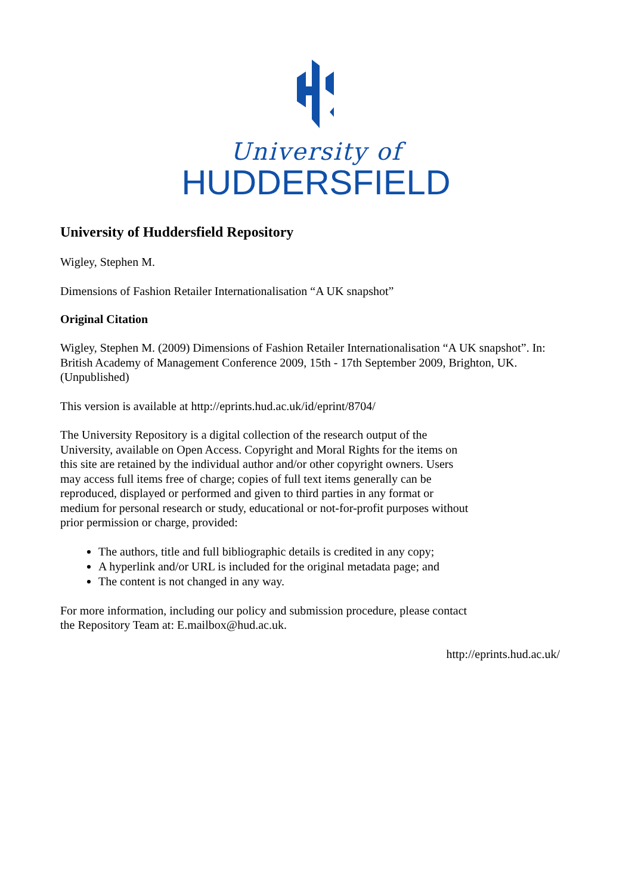University of
HUDDERSFIELD
University of Huddersfield Repository
Wigley, Stephen M.
Dimensions of Fashion Retailer Internationalisation “A UK snapshot”
Original Citation
Wigley, Stephen M. (2009) Dimensions of Fashion Retailer Internationalisation “A UK snapshot”. In: British Academy of Management Conference 2009, 15th - 17th September 2009, Brighton, UK. (Unpublished)
This version is available at http://eprints.hud.ac.uk/id/eprint/8704/
The University Repository is a digital collection of the research output of the University, available on Open Access. Copyright and Moral Rights for the items on this site are retained by the individual author and/or other copyright owners. Users may access full items free of charge; copies of full text items generally can be reproduced, displayed or performed and given to third parties in any format or medium for personal research or study, educational or not-for-profit purposes without prior permission or charge, provided:
The authors, title and full bibliographic details is credited in any copy;
A hyperlink and/or URL is included for the original metadata page; and
The content is not changed in any way.
For more information, including our policy and submission procedure, please contact the Repository Team at: E.mailbox@hud.ac.uk.
http://eprints.hud.ac.uk/